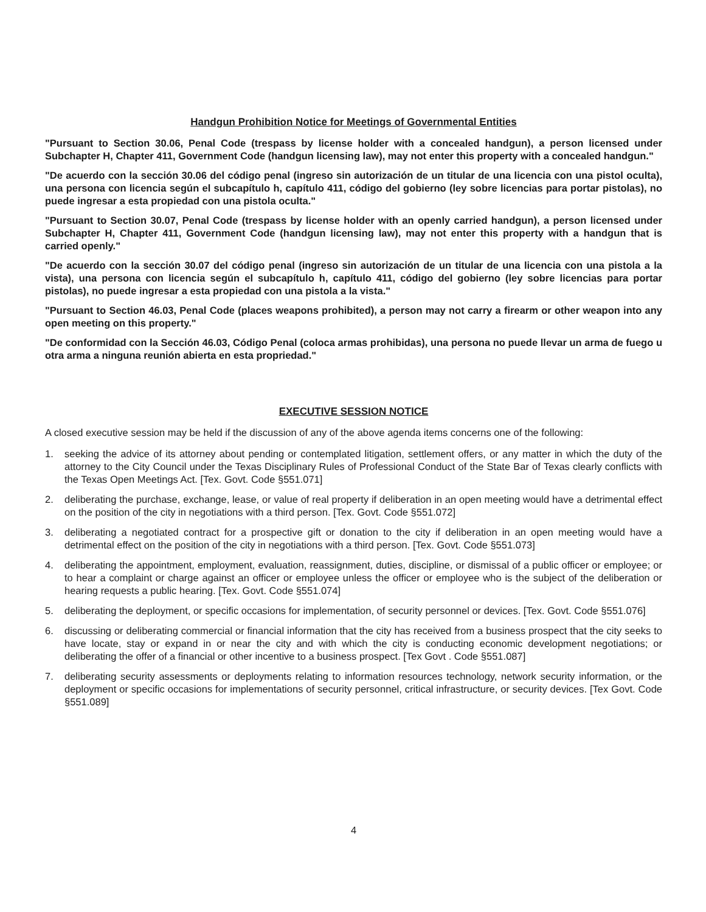Handgun Prohibition Notice for Meetings of Governmental Entities
"Pursuant to Section 30.06, Penal Code (trespass by license holder with a concealed handgun), a person licensed under Subchapter H, Chapter 411, Government Code (handgun licensing law), may not enter this property with a concealed handgun."
"De acuerdo con la sección 30.06 del código penal (ingreso sin autorización de un titular de una licencia con una pistol oculta), una persona con licencia según el subcapítulo h, capítulo 411, código del gobierno (ley sobre licencias para portar pistolas), no puede ingresar a esta propiedad con una pistola oculta."
"Pursuant to Section 30.07, Penal Code (trespass by license holder with an openly carried handgun), a person licensed under Subchapter H, Chapter 411, Government Code (handgun licensing law), may not enter this property with a handgun that is carried openly."
"De acuerdo con la sección 30.07 del código penal (ingreso sin autorización de un titular de una licencia con una pistola a la vista), una persona con licencia según el subcapítulo h, capítulo 411, código del gobierno (ley sobre licencias para portar pistolas), no puede ingresar a esta propiedad con una pistola a la vista."
"Pursuant to Section 46.03, Penal Code (places weapons prohibited), a person may not carry a firearm or other weapon into any open meeting on this property."
"De conformidad con la Sección 46.03, Código Penal (coloca armas prohibidas), una persona no puede llevar un arma de fuego u otra arma a ninguna reunión abierta en esta propriedad."
EXECUTIVE SESSION NOTICE
A closed executive session may be held if the discussion of any of the above agenda items concerns one of the following:
1. seeking the advice of its attorney about pending or contemplated litigation, settlement offers, or any matter in which the duty of the attorney to the City Council under the Texas Disciplinary Rules of Professional Conduct of the State Bar of Texas clearly conflicts with the Texas Open Meetings Act. [Tex. Govt. Code §551.071]
2. deliberating the purchase, exchange, lease, or value of real property if deliberation in an open meeting would have a detrimental effect on the position of the city in negotiations with a third person. [Tex. Govt. Code §551.072]
3. deliberating a negotiated contract for a prospective gift or donation to the city if deliberation in an open meeting would have a detrimental effect on the position of the city in negotiations with a third person. [Tex. Govt. Code §551.073]
4. deliberating the appointment, employment, evaluation, reassignment, duties, discipline, or dismissal of a public officer or employee; or to hear a complaint or charge against an officer or employee unless the officer or employee who is the subject of the deliberation or hearing requests a public hearing. [Tex. Govt. Code §551.074]
5. deliberating the deployment, or specific occasions for implementation, of security personnel or devices. [Tex. Govt. Code §551.076]
6. discussing or deliberating commercial or financial information that the city has received from a business prospect that the city seeks to have locate, stay or expand in or near the city and with which the city is conducting economic development negotiations; or deliberating the offer of a financial or other incentive to a business prospect. [Tex Govt . Code §551.087]
7. deliberating security assessments or deployments relating to information resources technology, network security information, or the deployment or specific occasions for implementations of security personnel, critical infrastructure, or security devices. [Tex Govt. Code §551.089]
4